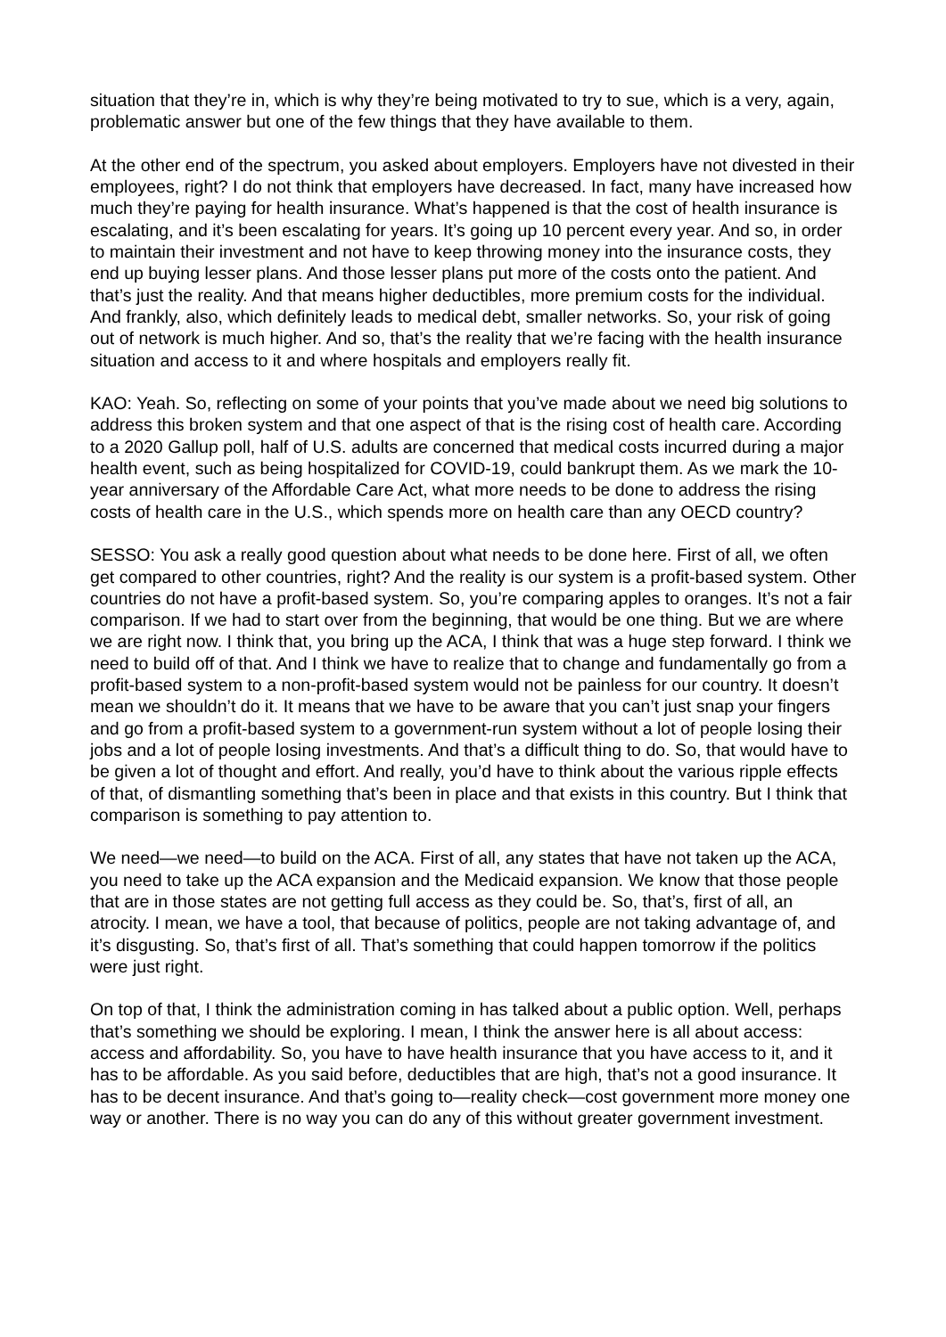situation that they’re in, which is why they’re being motivated to try to sue, which is a very, again, problematic answer but one of the few things that they have available to them.
At the other end of the spectrum, you asked about employers. Employers have not divested in their employees, right? I do not think that employers have decreased. In fact, many have increased how much they’re paying for health insurance. What’s happened is that the cost of health insurance is escalating, and it’s been escalating for years. It’s going up 10 percent every year. And so, in order to maintain their investment and not have to keep throwing money into the insurance costs, they end up buying lesser plans. And those lesser plans put more of the costs onto the patient. And that’s just the reality. And that means higher deductibles, more premium costs for the individual. And frankly, also, which definitely leads to medical debt, smaller networks. So, your risk of going out of network is much higher. And so, that’s the reality that we’re facing with the health insurance situation and access to it and where hospitals and employers really fit.
KAO: Yeah. So, reflecting on some of your points that you’ve made about we need big solutions to address this broken system and that one aspect of that is the rising cost of health care. According to a 2020 Gallup poll, half of U.S. adults are concerned that medical costs incurred during a major health event, such as being hospitalized for COVID-19, could bankrupt them. As we mark the 10-year anniversary of the Affordable Care Act, what more needs to be done to address the rising costs of health care in the U.S., which spends more on health care than any OECD country?
SESSO: You ask a really good question about what needs to be done here. First of all, we often get compared to other countries, right? And the reality is our system is a profit-based system. Other countries do not have a profit-based system. So, you’re comparing apples to oranges. It’s not a fair comparison. If we had to start over from the beginning, that would be one thing. But we are where we are right now. I think that, you bring up the ACA, I think that was a huge step forward. I think we need to build off of that. And I think we have to realize that to change and fundamentally go from a profit-based system to a non-profit-based system would not be painless for our country. It doesn’t mean we shouldn’t do it. It means that we have to be aware that you can’t just snap your fingers and go from a profit-based system to a government-run system without a lot of people losing their jobs and a lot of people losing investments. And that’s a difficult thing to do. So, that would have to be given a lot of thought and effort. And really, you’d have to think about the various ripple effects of that, of dismantling something that’s been in place and that exists in this country. But I think that comparison is something to pay attention to.
We need—we need—to build on the ACA. First of all, any states that have not taken up the ACA, you need to take up the ACA expansion and the Medicaid expansion. We know that those people that are in those states are not getting full access as they could be. So, that’s, first of all, an atrocity. I mean, we have a tool, that because of politics, people are not taking advantage of, and it’s disgusting. So, that’s first of all. That’s something that could happen tomorrow if the politics were just right.
On top of that, I think the administration coming in has talked about a public option. Well, perhaps that’s something we should be exploring. I mean, I think the answer here is all about access: access and affordability. So, you have to have health insurance that you have access to it, and it has to be affordable. As you said before, deductibles that are high, that’s not a good insurance. It has to be decent insurance. And that’s going to—reality check—cost government more money one way or another. There is no way you can do any of this without greater government investment.